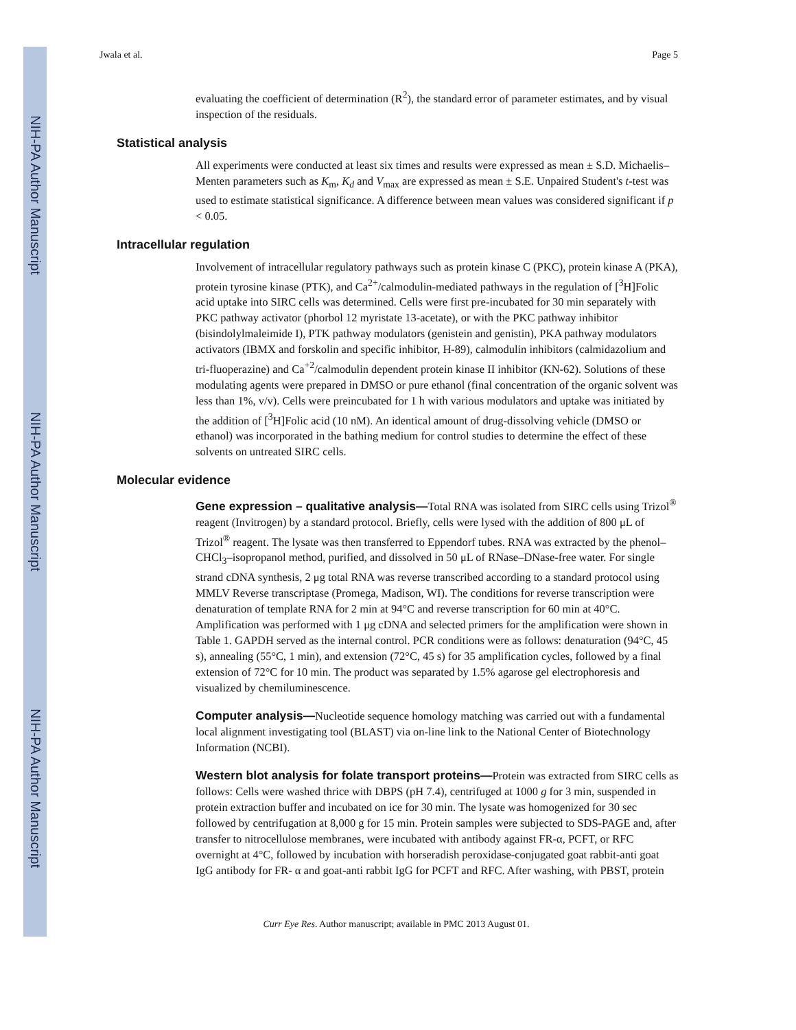NIH-PA Author Manuscript
NIH-PA Author Manuscript
NIH-PA Author Manuscript
Jwala et al. Page 5
evaluating the coefficient of determination (R<sup>2</sup>), the standard error of parameter estimates, and by visual inspection of the residuals.
Statistical analysis
All experiments were conducted at least six times and results were expressed as mean ± S.D. Michaelis–Menten parameters such as K<sub>m</sub>, K<sub>d</sub> and V<sub>max</sub> are expressed as mean ± S.E. Unpaired Student's t-test was used to estimate statistical significance. A difference between mean values was considered significant if p < 0.05.
Intracellular regulation
Involvement of intracellular regulatory pathways such as protein kinase C (PKC), protein kinase A (PKA), protein tyrosine kinase (PTK), and Ca<sup>2+</sup>/calmodulin-mediated pathways in the regulation of [<sup>3</sup>H]Folic acid uptake into SIRC cells was determined. Cells were first pre-incubated for 30 min separately with PKC pathway activator (phorbol 12 myristate 13-acetate), or with the PKC pathway inhibitor (bisindolylmaleimide I), PTK pathway modulators (genistein and genistin), PKA pathway modulators activators (IBMX and forskolin and specific inhibitor, H-89), calmodulin inhibitors (calmidazolium and tri-fluoperazine) and Ca<sup>+2</sup>/calmodulin dependent protein kinase II inhibitor (KN-62). Solutions of these modulating agents were prepared in DMSO or pure ethanol (final concentration of the organic solvent was less than 1%, v/v). Cells were preincubated for 1 h with various modulators and uptake was initiated by the addition of [<sup>3</sup>H]Folic acid (10 nM). An identical amount of drug-dissolving vehicle (DMSO or ethanol) was incorporated in the bathing medium for control studies to determine the effect of these solvents on untreated SIRC cells.
Molecular evidence
Gene expression – qualitative analysis—Total RNA was isolated from SIRC cells using Trizol<sup>®</sup> reagent (Invitrogen) by a standard protocol. Briefly, cells were lysed with the addition of 800 μL of Trizol<sup>®</sup> reagent. The lysate was then transferred to Eppendorf tubes. RNA was extracted by the phenol–CHCl<sub>3</sub>–isopropanol method, purified, and dissolved in 50 μL of RNase–DNase-free water. For single strand cDNA synthesis, 2 μg total RNA was reverse transcribed according to a standard protocol using MMLV Reverse transcriptase (Promega, Madison, WI). The conditions for reverse transcription were denaturation of template RNA for 2 min at 94°C and reverse transcription for 60 min at 40°C. Amplification was performed with 1 μg cDNA and selected primers for the amplification were shown in Table 1. GAPDH served as the internal control. PCR conditions were as follows: denaturation (94°C, 45 s), annealing (55°C, 1 min), and extension (72°C, 45 s) for 35 amplification cycles, followed by a final extension of 72°C for 10 min. The product was separated by 1.5% agarose gel electrophoresis and visualized by chemiluminescence.
Computer analysis—Nucleotide sequence homology matching was carried out with a fundamental local alignment investigating tool (BLAST) via on-line link to the National Center of Biotechnology Information (NCBI).
Western blot analysis for folate transport proteins—Protein was extracted from SIRC cells as follows: Cells were washed thrice with DBPS (pH 7.4), centrifuged at 1000 g for 3 min, suspended in protein extraction buffer and incubated on ice for 30 min. The lysate was homogenized for 30 sec followed by centrifugation at 8,000 g for 15 min. Protein samples were subjected to SDS-PAGE and, after transfer to nitrocellulose membranes, were incubated with antibody against FR-α, PCFT, or RFC overnight at 4°C, followed by incubation with horseradish peroxidase-conjugated goat rabbit-anti goat IgG antibody for FR- α and goat-anti rabbit IgG for PCFT and RFC. After washing, with PBST, protein
Curr Eye Res. Author manuscript; available in PMC 2013 August 01.